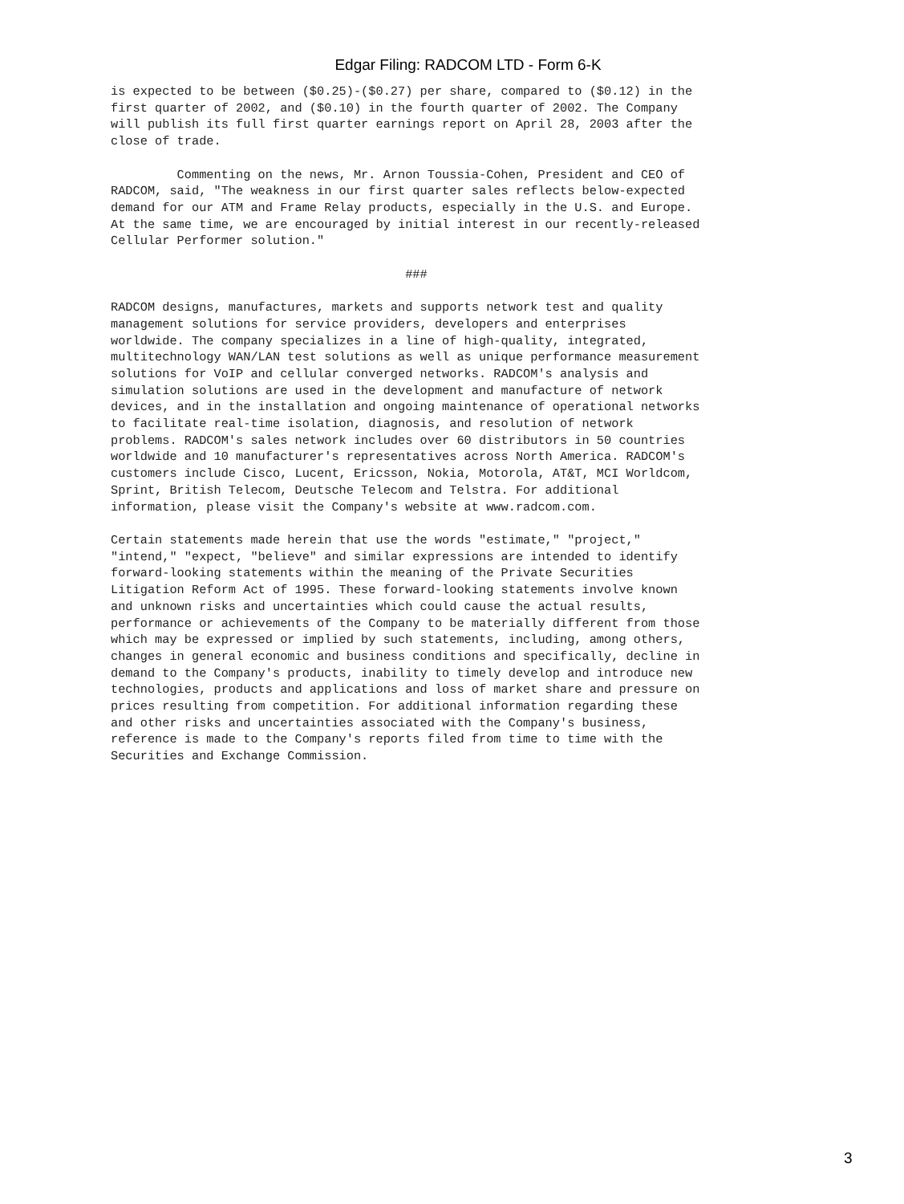Edgar Filing: RADCOM LTD - Form 6-K
is expected to be between ($0.25)-($0.27) per share, compared to ($0.12) in the
first quarter of 2002, and ($0.10) in the fourth quarter of 2002. The Company
will publish its full first quarter earnings report on April 28, 2003 after the
close of trade.

         Commenting on the news, Mr. Arnon Toussia-Cohen, President and CEO of
RADCOM, said, "The weakness in our first quarter sales reflects below-expected
demand for our ATM and Frame Relay products, especially in the U.S. and Europe.
At the same time, we are encouraged by initial interest in our recently-released
Cellular Performer solution."

                                        ###

RADCOM designs, manufactures, markets and supports network test and quality
management solutions for service providers, developers and enterprises
worldwide. The company specializes in a line of high-quality, integrated,
multitechnology WAN/LAN test solutions as well as unique performance measurement
solutions for VoIP and cellular converged networks. RADCOM's analysis and
simulation solutions are used in the development and manufacture of network
devices, and in the installation and ongoing maintenance of operational networks
to facilitate real-time isolation, diagnosis, and resolution of network
problems. RADCOM's sales network includes over 60 distributors in 50 countries
worldwide and 10 manufacturer's representatives across North America. RADCOM's
customers include Cisco, Lucent, Ericsson, Nokia, Motorola, AT&T, MCI Worldcom,
Sprint, British Telecom, Deutsche Telecom and Telstra. For additional
information, please visit the Company's website at www.radcom.com.

Certain statements made herein that use the words "estimate," "project,"
"intend," "expect, "believe" and similar expressions are intended to identify
forward-looking statements within the meaning of the Private Securities
Litigation Reform Act of 1995. These forward-looking statements involve known
and unknown risks and uncertainties which could cause the actual results,
performance or achievements of the Company to be materially different from those
which may be expressed or implied by such statements, including, among others,
changes in general economic and business conditions and specifically, decline in
demand to the Company's products, inability to timely develop and introduce new
technologies, products and applications and loss of market share and pressure on
prices resulting from competition. For additional information regarding these
and other risks and uncertainties associated with the Company's business,
reference is made to the Company's reports filed from time to time with the
Securities and Exchange Commission.
3